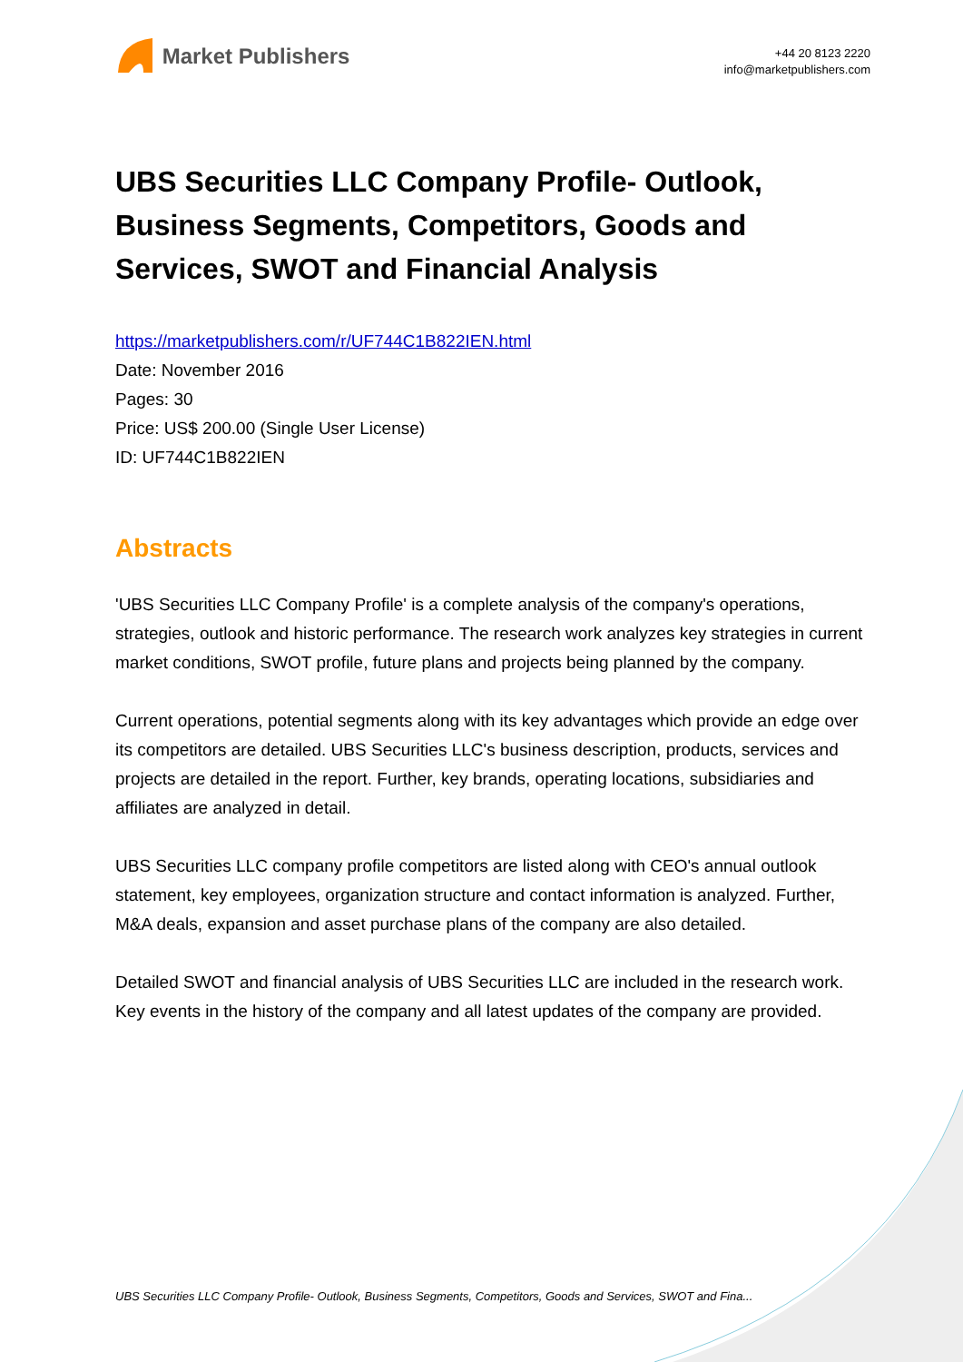Market Publishers
+44 20 8123 2220
info@marketpublishers.com
UBS Securities LLC Company Profile- Outlook, Business Segments, Competitors, Goods and Services, SWOT and Financial Analysis
https://marketpublishers.com/r/UF744C1B822IEN.html
Date: November 2016
Pages: 30
Price: US$ 200.00 (Single User License)
ID: UF744C1B822IEN
Abstracts
'UBS Securities LLC Company Profile' is a complete analysis of the company's operations, strategies, outlook and historic performance. The research work analyzes key strategies in current market conditions, SWOT profile, future plans and projects being planned by the company.
Current operations, potential segments along with its key advantages which provide an edge over its competitors are detailed. UBS Securities LLC's business description, products, services and projects are detailed in the report. Further, key brands, operating locations, subsidiaries and affiliates are analyzed in detail.
UBS Securities LLC company profile competitors are listed along with CEO's annual outlook statement, key employees, organization structure and contact information is analyzed. Further, M&A deals, expansion and asset purchase plans of the company are also detailed.
Detailed SWOT and financial analysis of UBS Securities LLC are included in the research work. Key events in the history of the company and all latest updates of the company are provided.
UBS Securities LLC Company Profile- Outlook, Business Segments, Competitors, Goods and Services, SWOT and Fina...